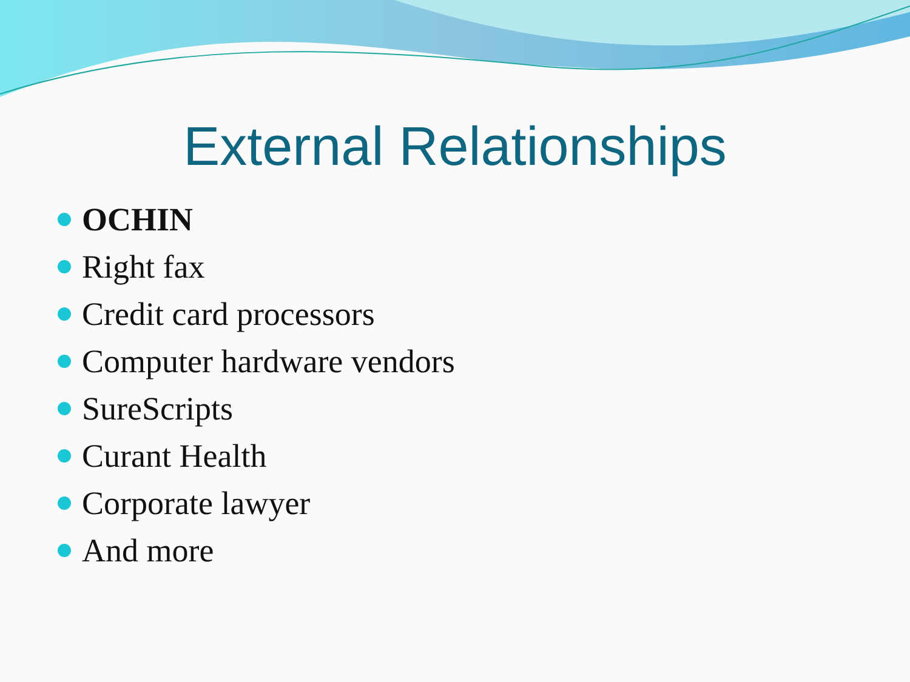External Relationships
OCHIN
Right fax
Credit card processors
Computer hardware vendors
SureScripts
Curant Health
Corporate lawyer
And more